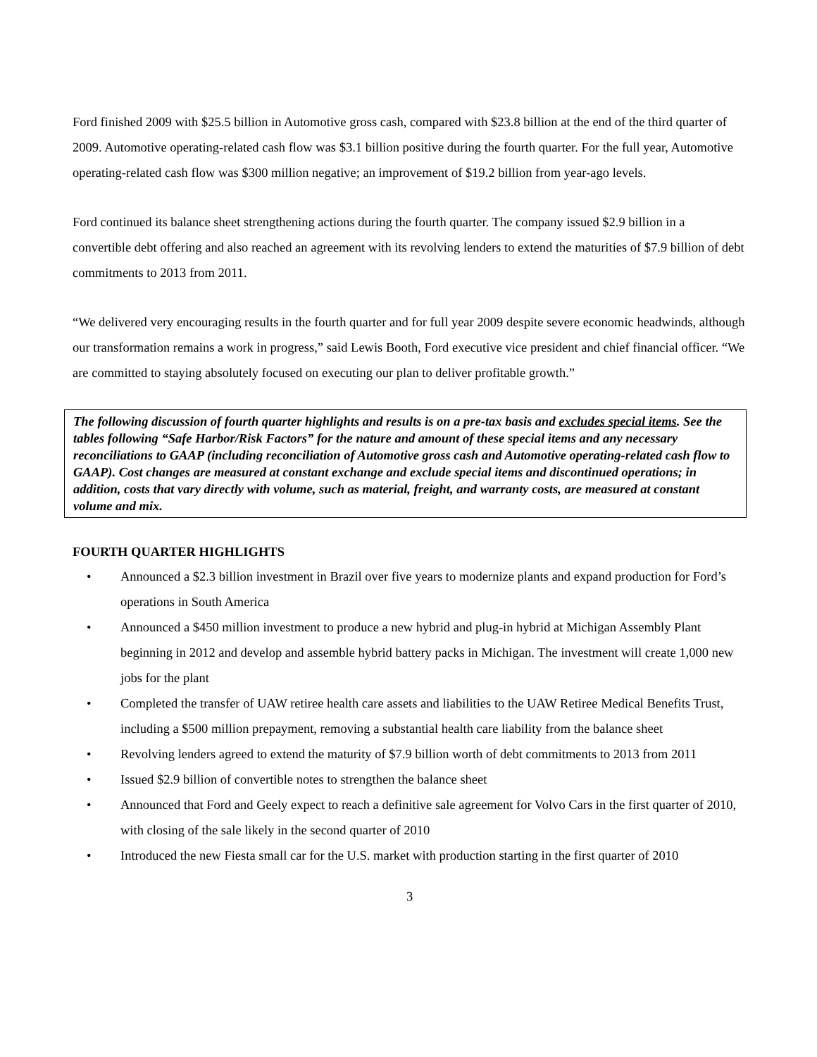Ford finished 2009 with $25.5 billion in Automotive gross cash, compared with $23.8 billion at the end of the third quarter of 2009. Automotive operating-related cash flow was $3.1 billion positive during the fourth quarter. For the full year, Automotive operating-related cash flow was $300 million negative; an improvement of $19.2 billion from year-ago levels.
Ford continued its balance sheet strengthening actions during the fourth quarter. The company issued $2.9 billion in a convertible debt offering and also reached an agreement with its revolving lenders to extend the maturities of $7.9 billion of debt commitments to 2013 from 2011.
“We delivered very encouraging results in the fourth quarter and for full year 2009 despite severe economic headwinds, although our transformation remains a work in progress,” said Lewis Booth, Ford executive vice president and chief financial officer. “We are committed to staying absolutely focused on executing our plan to deliver profitable growth.”
The following discussion of fourth quarter highlights and results is on a pre-tax basis and excludes special items. See the tables following “Safe Harbor/Risk Factors” for the nature and amount of these special items and any necessary reconciliations to GAAP (including reconciliation of Automotive gross cash and Automotive operating-related cash flow to GAAP). Cost changes are measured at constant exchange and exclude special items and discontinued operations; in addition, costs that vary directly with volume, such as material, freight, and warranty costs, are measured at constant volume and mix.
FOURTH QUARTER HIGHLIGHTS
• Announced a $2.3 billion investment in Brazil over five years to modernize plants and expand production for Ford’s operations in South America
• Announced a $450 million investment to produce a new hybrid and plug-in hybrid at Michigan Assembly Plant beginning in 2012 and develop and assemble hybrid battery packs in Michigan. The investment will create 1,000 new jobs for the plant
• Completed the transfer of UAW retiree health care assets and liabilities to the UAW Retiree Medical Benefits Trust, including a $500 million prepayment, removing a substantial health care liability from the balance sheet
• Revolving lenders agreed to extend the maturity of $7.9 billion worth of debt commitments to 2013 from 2011
• Issued $2.9 billion of convertible notes to strengthen the balance sheet
• Announced that Ford and Geely expect to reach a definitive sale agreement for Volvo Cars in the first quarter of 2010, with closing of the sale likely in the second quarter of 2010
• Introduced the new Fiesta small car for the U.S. market with production starting in the first quarter of 2010
3